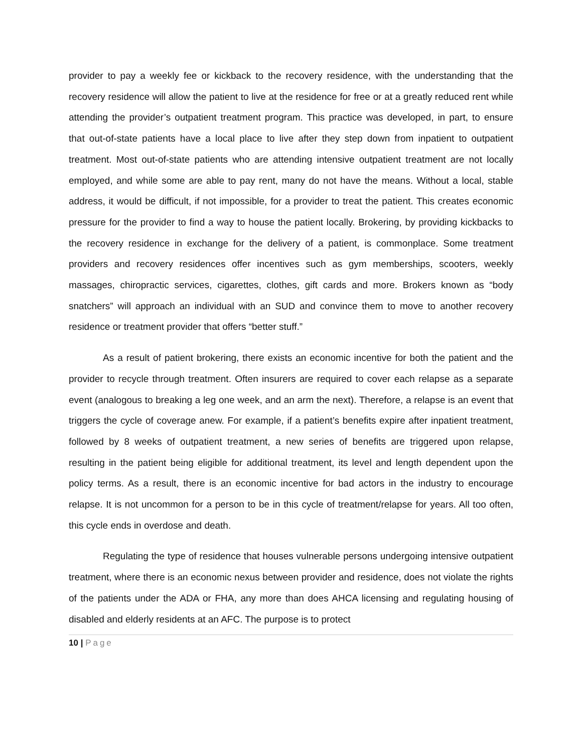provider to pay a weekly fee or kickback to the recovery residence, with the understanding that the recovery residence will allow the patient to live at the residence for free or at a greatly reduced rent while attending the provider’s outpatient treatment program. This practice was developed, in part, to ensure that out-of-state patients have a local place to live after they step down from inpatient to outpatient treatment. Most out-of-state patients who are attending intensive outpatient treatment are not locally employed, and while some are able to pay rent, many do not have the means. Without a local, stable address, it would be difficult, if not impossible, for a provider to treat the patient. This creates economic pressure for the provider to find a way to house the patient locally. Brokering, by providing kickbacks to the recovery residence in exchange for the delivery of a patient, is commonplace. Some treatment providers and recovery residences offer incentives such as gym memberships, scooters, weekly massages, chiropractic services, cigarettes, clothes, gift cards and more. Brokers known as “body snatchers” will approach an individual with an SUD and convince them to move to another recovery residence or treatment provider that offers “better stuff.”
As a result of patient brokering, there exists an economic incentive for both the patient and the provider to recycle through treatment. Often insurers are required to cover each relapse as a separate event (analogous to breaking a leg one week, and an arm the next). Therefore, a relapse is an event that triggers the cycle of coverage anew. For example, if a patient’s benefits expire after inpatient treatment, followed by 8 weeks of outpatient treatment, a new series of benefits are triggered upon relapse, resulting in the patient being eligible for additional treatment, its level and length dependent upon the policy terms. As a result, there is an economic incentive for bad actors in the industry to encourage relapse. It is not uncommon for a person to be in this cycle of treatment/relapse for years. All too often, this cycle ends in overdose and death.
Regulating the type of residence that houses vulnerable persons undergoing intensive outpatient treatment, where there is an economic nexus between provider and residence, does not violate the rights of the patients under the ADA or FHA, any more than does AHCA licensing and regulating housing of disabled and elderly residents at an AFC. The purpose is to protect
10 | Page